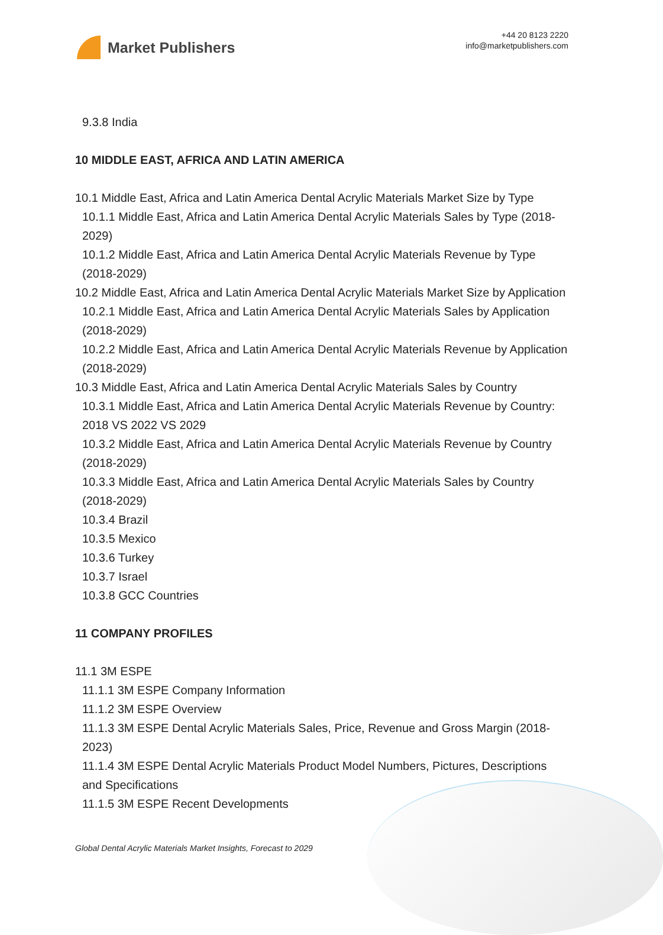Market Publishers
+44 20 8123 2220
info@marketpublishers.com
9.3.8 India
10 MIDDLE EAST, AFRICA AND LATIN AMERICA
10.1 Middle East, Africa and Latin America Dental Acrylic Materials Market Size by Type
10.1.1 Middle East, Africa and Latin America Dental Acrylic Materials Sales by Type (2018-2029)
10.1.2 Middle East, Africa and Latin America Dental Acrylic Materials Revenue by Type (2018-2029)
10.2 Middle East, Africa and Latin America Dental Acrylic Materials Market Size by Application
10.2.1 Middle East, Africa and Latin America Dental Acrylic Materials Sales by Application (2018-2029)
10.2.2 Middle East, Africa and Latin America Dental Acrylic Materials Revenue by Application (2018-2029)
10.3 Middle East, Africa and Latin America Dental Acrylic Materials Sales by Country
10.3.1 Middle East, Africa and Latin America Dental Acrylic Materials Revenue by Country: 2018 VS 2022 VS 2029
10.3.2 Middle East, Africa and Latin America Dental Acrylic Materials Revenue by Country (2018-2029)
10.3.3 Middle East, Africa and Latin America Dental Acrylic Materials Sales by Country (2018-2029)
10.3.4 Brazil
10.3.5 Mexico
10.3.6 Turkey
10.3.7 Israel
10.3.8 GCC Countries
11 COMPANY PROFILES
11.1 3M ESPE
11.1.1 3M ESPE Company Information
11.1.2 3M ESPE Overview
11.1.3 3M ESPE Dental Acrylic Materials Sales, Price, Revenue and Gross Margin (2018-2023)
11.1.4 3M ESPE Dental Acrylic Materials Product Model Numbers, Pictures, Descriptions and Specifications
11.1.5 3M ESPE Recent Developments
Global Dental Acrylic Materials Market Insights, Forecast to 2029